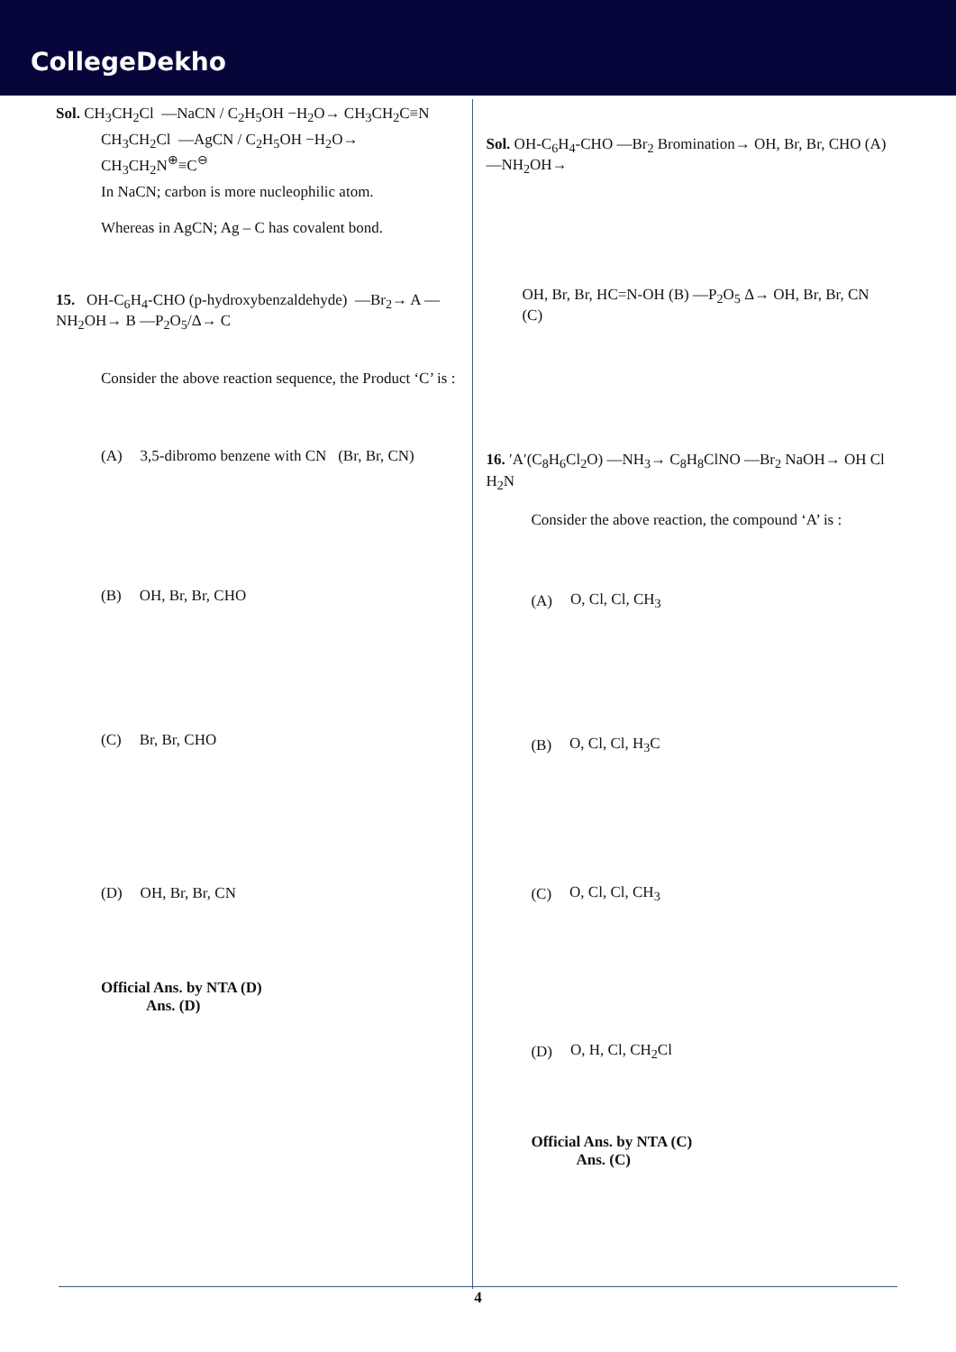CollegeDekho
Sol. CH<sub>3</sub>CH<sub>2</sub>Cl —NaCN / C<sub>2</sub>H<sub>5</sub>OH −H<sub>2</sub>O→ CH<sub>3</sub>CH<sub>2</sub>C≡N
CH<sub>3</sub>CH<sub>2</sub>Cl —AgCN / C<sub>2</sub>H<sub>5</sub>OH −H<sub>2</sub>O→ CH<sub>3</sub>CH<sub>2</sub>N<sup>⊕</sup>≡C<sup>⊖</sup>
In NaCN; carbon is more nucleophilic atom.
Whereas in AgCN; Ag – C has covalent bond.
15. OH-C<sub>6</sub>H<sub>4</sub>-CHO (p-hydroxybenzaldehyde) —Br<sub>2</sub>→ A —NH<sub>2</sub>OH→ B —P<sub>2</sub>O<sub>5</sub>/Δ→ C
Consider the above reaction sequence, the Product ‘C’ is :
(A) 3,5-dibromo benzene with CN (Br, Br, CN)
(B) OH, Br, Br, CHO
(C) Br, Br, CHO
(D) OH, Br, Br, CN
Official Ans. by NTA (D)
Ans. (D)
Sol. OH-C<sub>6</sub>H<sub>4</sub>-CHO —Br<sub>2</sub> Bromination→ OH, Br, Br, CHO (A) —NH<sub>2</sub>OH→
OH, Br, Br, HC=N-OH (B) —P<sub>2</sub>O<sub>5</sub> Δ→ OH, Br, Br, CN (C)
16. ′A′(C<sub>8</sub>H<sub>6</sub>Cl<sub>2</sub>O) —NH<sub>3</sub>→ C<sub>8</sub>H<sub>8</sub>ClNO —Br<sub>2</sub> NaOH→ OH Cl H<sub>2</sub>N
Consider the above reaction, the compound ‘A’ is :
(A) O, Cl, Cl, CH<sub>3</sub>
(B) O, Cl, Cl, H<sub>3</sub>C
(C) O, Cl, Cl, CH<sub>3</sub>
(D) O, H, Cl, CH<sub>2</sub>Cl
Official Ans. by NTA (C)
Ans. (C)
4